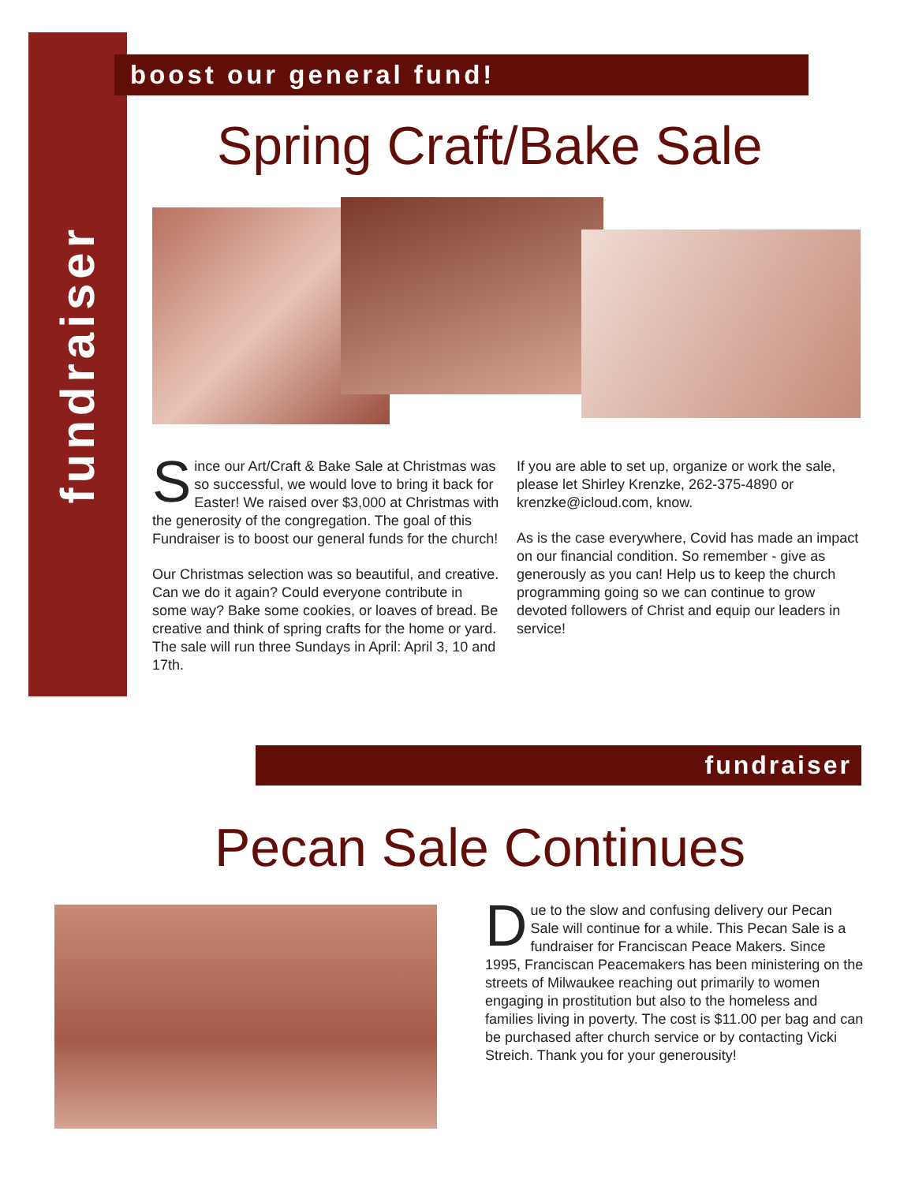fundraiser
boost our general fund!
Spring Craft/Bake Sale
Since our Art/Craft & Bake Sale at Christmas was so successful, we would love to bring it back for Easter! We raised over $3,000 at Christmas with the generosity of the congregation. The goal of this Fundraiser is to boost our general funds for the church!
Our Christmas selection was so beautiful, and creative. Can we do it again? Could everyone contribute in some way? Bake some cookies, or loaves of bread. Be creative and think of spring crafts for the home or yard. The sale will run three Sundays in April: April 3, 10 and 17th.
If you are able to set up, organize or work the sale, please let Shirley Krenzke, 262-375-4890 or krenzke@icloud.com, know.
As is the case everywhere, Covid has made an impact on our financial condition. So remember - give as generously as you can! Help us to keep the church programming going so we can continue to grow devoted followers of Christ and equip our leaders in service!
fundraiser
Pecan Sale Continues
Due to the slow and confusing delivery our Pecan Sale will continue for a while. This Pecan Sale is a fundraiser for Franciscan Peace Makers. Since 1995, Franciscan Peacemakers has been ministering on the streets of Milwaukee reaching out primarily to women engaging in prostitution but also to the homeless and families living in poverty. The cost is $11.00 per bag and can be purchased after church service or by contacting Vicki Streich. Thank you for your generousity!